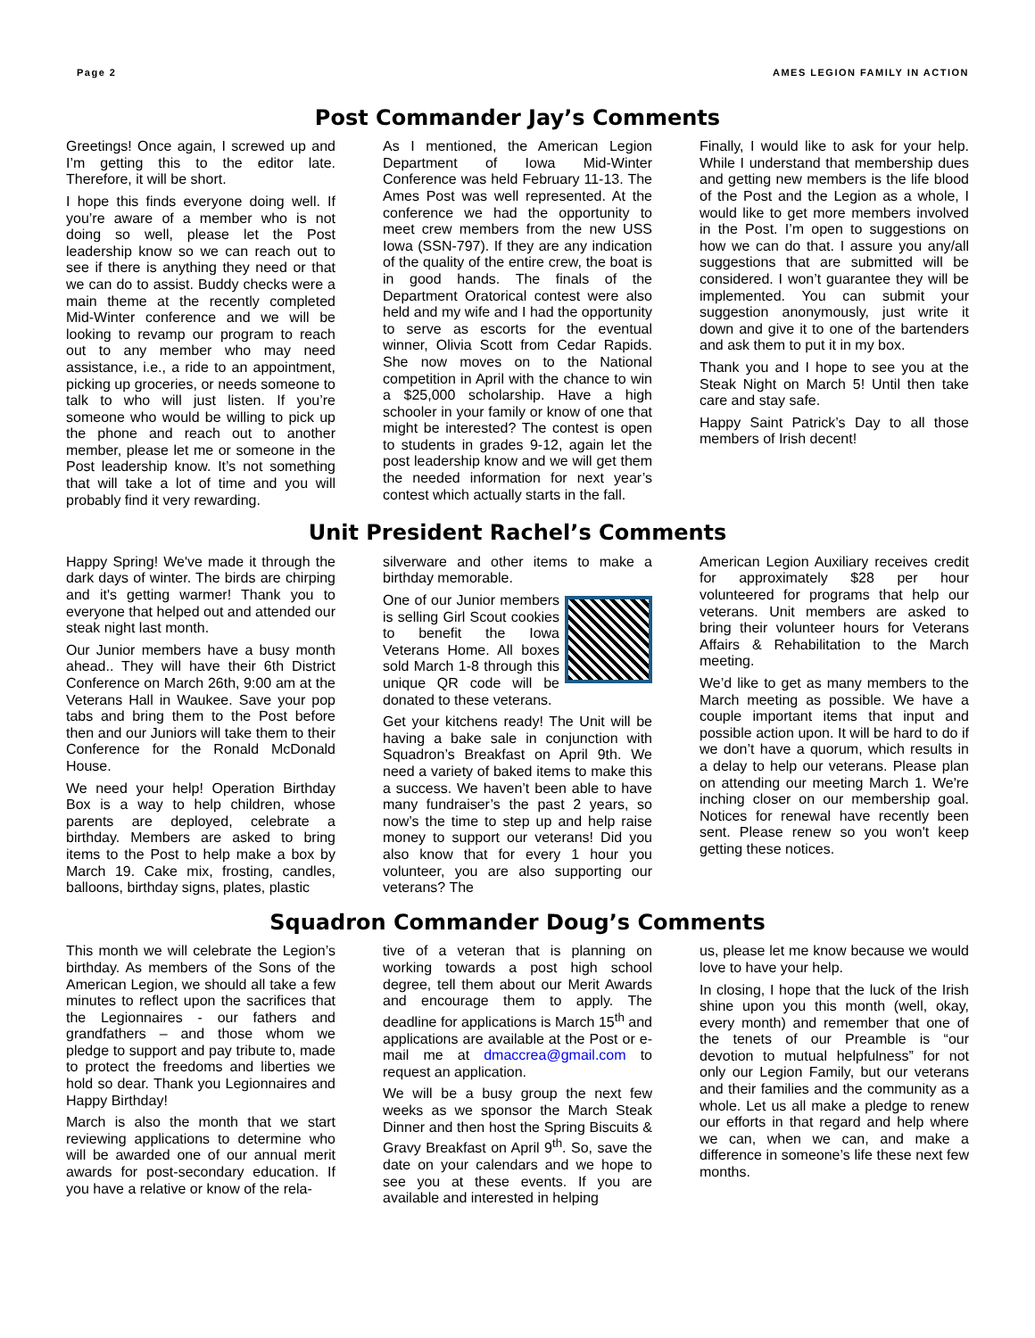Page 2 AMES LEGION FAMILY IN ACTION
Post Commander Jay’s Comments
Greetings! Once again, I screwed up and I’m getting this to the editor late. Therefore, it will be short.
I hope this finds everyone doing well. If you’re aware of a member who is not doing so well, please let the Post leadership know so we can reach out to see if there is anything they need or that we can do to assist. Buddy checks were a main theme at the recently completed Mid-Winter conference and we will be looking to revamp our program to reach out to any member who may need assistance, i.e., a ride to an appointment, picking up groceries, or needs someone to talk to who will just listen. If you’re someone who would be willing to pick up the phone and reach out to another member, please let me or someone in the Post leadership know. It’s not something that will take a lot of time and you will probably find it very rewarding.
As I mentioned, the American Legion Department of Iowa Mid-Winter Conference was held February 11-13. The Ames Post was well represented. At the conference we had the opportunity to meet crew members from the new USS Iowa (SSN-797). If they are any indication of the quality of the entire crew, the boat is in good hands. The finals of the Department Oratorical contest were also held and my wife and I had the opportunity to serve as escorts for the eventual winner, Olivia Scott from Cedar Rapids. She now moves on to the National competition in April with the chance to win a $25,000 scholarship. Have a high schooler in your family or know of one that might be interested? The contest is open to students in grades 9-12, again let the post leadership know and we will get them the needed information for next year’s contest which actually starts in the fall.
Finally, I would like to ask for your help. While I understand that membership dues and getting new members is the life blood of the Post and the Legion as a whole, I would like to get more members involved in the Post. I’m open to suggestions on how we can do that. I assure you any/all suggestions that are submitted will be considered. I won’t guarantee they will be implemented. You can submit your suggestion anonymously, just write it down and give it to one of the bartenders and ask them to put it in my box.
Thank you and I hope to see you at the Steak Night on March 5! Until then take care and stay safe.
Happy Saint Patrick’s Day to all those members of Irish decent!
Unit President Rachel’s Comments
Happy Spring! We've made it through the dark days of winter. The birds are chirping and it's getting warmer! Thank you to everyone that helped out and attended our steak night last month.
Our Junior members have a busy month ahead.. They will have their 6th District Conference on March 26th, 9:00 am at the Veterans Hall in Waukee. Save your pop tabs and bring them to the Post before then and our Juniors will take them to their Conference for the Ronald McDonald House.
We need your help! Operation Birthday Box is a way to help children, whose parents are deployed, celebrate a birthday. Members are asked to bring items to the Post to help make a box by March 19. Cake mix, frosting, candles, balloons, birthday signs, plates, plastic
silverware and other items to make a birthday memorable.
One of our Junior members is selling Girl Scout cookies to benefit the Iowa Veterans Home. All boxes sold March 1-8 through this unique QR code will be donated to these veterans.
Get your kitchens ready! The Unit will be having a bake sale in conjunction with Squadron’s Breakfast on April 9th. We need a variety of baked items to make this a success. We haven’t been able to have many fundraiser’s the past 2 years, so now’s the time to step up and help raise money to support our veterans! Did you also know that for every 1 hour you volunteer, you are also supporting our veterans? The
American Legion Auxiliary receives credit for approximately $28 per hour volunteered for programs that help our veterans. Unit members are asked to bring their volunteer hours for Veterans Affairs & Rehabilitation to the March meeting.
We’d like to get as many members to the March meeting as possible. We have a couple important items that input and possible action upon. It will be hard to do if we don’t have a quorum, which results in a delay to help our veterans. Please plan on attending our meeting March 1. We're inching closer on our membership goal. Notices for renewal have recently been sent. Please renew so you won't keep getting these notices.
Squadron Commander Doug’s Comments
This month we will celebrate the Legion’s birthday. As members of the Sons of the American Legion, we should all take a few minutes to reflect upon the sacrifices that the Legionnaires - our fathers and grandfathers – and those whom we pledge to support and pay tribute to, made to protect the freedoms and liberties we hold so dear. Thank you Legionnaires and Happy Birthday!
March is also the month that we start reviewing applications to determine who will be awarded one of our annual merit awards for post-secondary education. If you have a relative or know of the rela-
tive of a veteran that is planning on working towards a post high school degree, tell them about our Merit Awards and encourage them to apply. The deadline for applications is March 15<sup>th</sup> and applications are available at the Post or e-mail me at dmaccrea@gmail.com to request an application.
We will be a busy group the next few weeks as we sponsor the March Steak Dinner and then host the Spring Biscuits & Gravy Breakfast on April 9<sup>th</sup>. So, save the date on your calendars and we hope to see you at these events. If you are available and interested in helping
us, please let me know because we would love to have your help.
In closing, I hope that the luck of the Irish shine upon you this month (well, okay, every month) and remember that one of the tenets of our Preamble is “our devotion to mutual helpfulness” for not only our Legion Family, but our veterans and their families and the community as a whole. Let us all make a pledge to renew our efforts in that regard and help where we can, when we can, and make a difference in someone’s life these next few months.